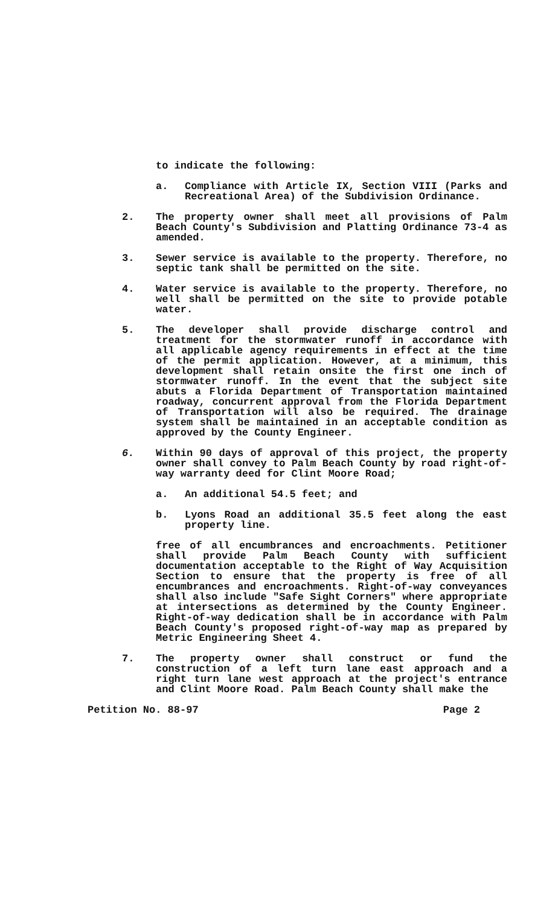to indicate the following:
a. Compliance with Article IX, Section VIII (Parks and Recreational Area) of the Subdivision Ordinance.
2. The property owner shall meet all provisions of Palm Beach County's Subdivision and Platting Ordinance 73-4 as amended.
3. Sewer service is available to the property. Therefore, no septic tank shall be permitted on the site.
4. Water service is available to the property. Therefore, no well shall be permitted on the site to provide potable water.
5. The developer shall provide discharge control and treatment for the stormwater runoff in accordance with all applicable agency requirements in effect at the time of the permit application. However, at a minimum, this development shall retain onsite the first one inch of stormwater runoff. In the event that the subject site abuts a Florida Department of Transportation maintained roadway, concurrent approval from the Florida Department of Transportation will also be required. The drainage system shall be maintained in an acceptable condition as approved by the County Engineer.
6. Within 90 days of approval of this project, the property owner shall convey to Palm Beach County by road right-of-way warranty deed for Clint Moore Road;
a. An additional 54.5 feet; and
b. Lyons Road an additional 35.5 feet along the east property line.
free of all encumbrances and encroachments. Petitioner shall provide Palm Beach County with sufficient documentation acceptable to the Right of Way Acquisition Section to ensure that the property is free of all encumbrances and encroachments. Right-of-way conveyances shall also include "Safe Sight Corners" where appropriate at intersections as determined by the County Engineer. Right-of-way dedication shall be in accordance with Palm Beach County's proposed right-of-way map as prepared by Metric Engineering Sheet 4.
7. The property owner shall construct or fund the construction of a left turn lane east approach and a right turn lane west approach at the project's entrance and Clint Moore Road. Palm Beach County shall make the
Petition No. 88-97 Page 2